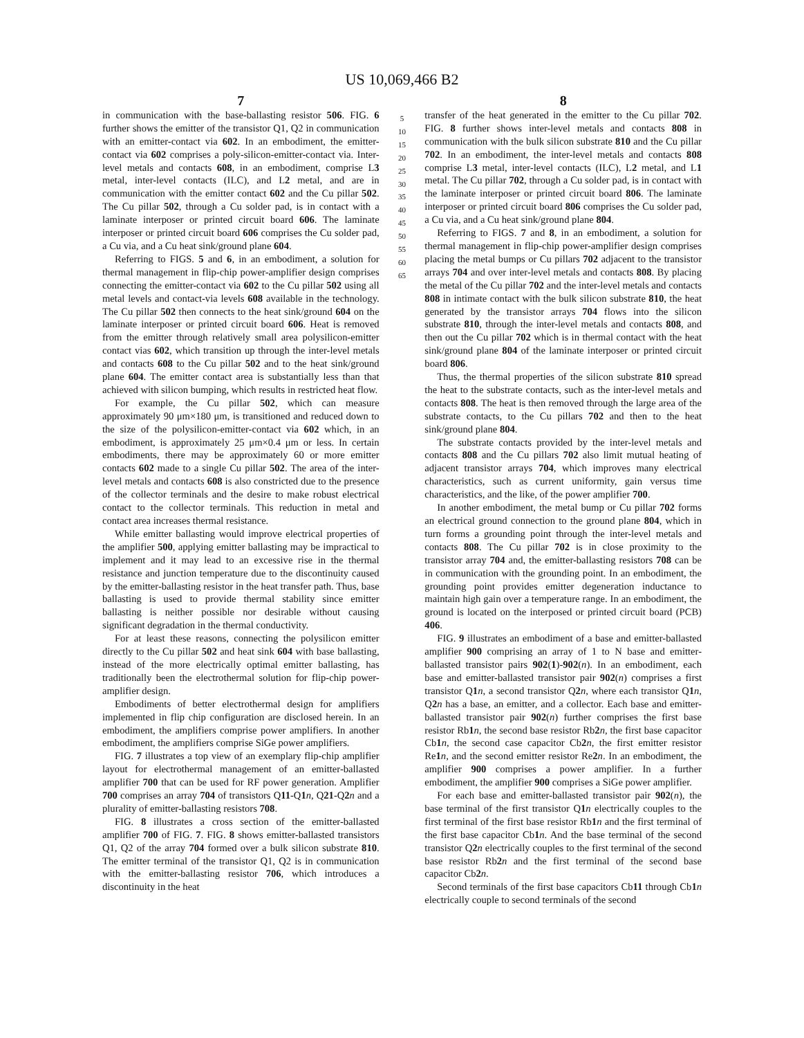US 10,069,466 B2
7
in communication with the base-ballasting resistor 506. FIG. 6 further shows the emitter of the transistor Q1, Q2 in communication with an emitter-contact via 602. In an embodiment, the emitter-contact via 602 comprises a poly-silicon-emitter-contact via. Inter-level metals and contacts 608, in an embodiment, comprise L3 metal, inter-level contacts (ILC), and L2 metal, and are in communication with the emitter contact 602 and the Cu pillar 502. The Cu pillar 502, through a Cu solder pad, is in contact with a laminate interposer or printed circuit board 606. The laminate interposer or printed circuit board 606 comprises the Cu solder pad, a Cu via, and a Cu heat sink/ground plane 604.
Referring to FIGS. 5 and 6, in an embodiment, a solution for thermal management in flip-chip power-amplifier design comprises connecting the emitter-contact via 602 to the Cu pillar 502 using all metal levels and contact-via levels 608 available in the technology. The Cu pillar 502 then connects to the heat sink/ground 604 on the laminate interposer or printed circuit board 606. Heat is removed from the emitter through relatively small area polysilicon-emitter contact vias 602, which transition up through the inter-level metals and contacts 608 to the Cu pillar 502 and to the heat sink/ground plane 604. The emitter contact area is substantially less than that achieved with silicon bumping, which results in restricted heat flow.
For example, the Cu pillar 502, which can measure approximately 90 μm×180 μm, is transitioned and reduced down to the size of the polysilicon-emitter-contact via 602 which, in an embodiment, is approximately 25 μm×0.4 μm or less. In certain embodiments, there may be approximately 60 or more emitter contacts 602 made to a single Cu pillar 502. The area of the inter-level metals and contacts 608 is also constricted due to the presence of the collector terminals and the desire to make robust electrical contact to the collector terminals. This reduction in metal and contact area increases thermal resistance.
While emitter ballasting would improve electrical properties of the amplifier 500, applying emitter ballasting may be impractical to implement and it may lead to an excessive rise in the thermal resistance and junction temperature due to the discontinuity caused by the emitter-ballasting resistor in the heat transfer path. Thus, base ballasting is used to provide thermal stability since emitter ballasting is neither possible nor desirable without causing significant degradation in the thermal conductivity.
For at least these reasons, connecting the polysilicon emitter directly to the Cu pillar 502 and heat sink 604 with base ballasting, instead of the more electrically optimal emitter ballasting, has traditionally been the electrothermal solution for flip-chip power-amplifier design.
Embodiments of better electrothermal design for amplifiers implemented in flip chip configuration are disclosed herein. In an embodiment, the amplifiers comprise power amplifiers. In another embodiment, the amplifiers comprise SiGe power amplifiers.
FIG. 7 illustrates a top view of an exemplary flip-chip amplifier layout for electrothermal management of an emitter-ballasted amplifier 700 that can be used for RF power generation. Amplifier 700 comprises an array 704 of transistors Q11-Q1 n, Q21-Q2 n and a plurality of emitter-ballasting resistors 708.
FIG. 8 illustrates a cross section of the emitter-ballasted amplifier 700 of FIG. 7. FIG. 8 shows emitter-ballasted transistors Q1, Q2 of the array 704 formed over a bulk silicon substrate 810. The emitter terminal of the transistor Q1, Q2 is in communication with the emitter-ballasting resistor 706, which introduces a discontinuity in the heat
5 10 15 20 25 30 35 40 45 50 55 60 65
8
transfer of the heat generated in the emitter to the Cu pillar 702. FIG. 8 further shows inter-level metals and contacts 808 in communication with the bulk silicon substrate 810 and the Cu pillar 702. In an embodiment, the inter-level metals and contacts 808 comprise L3 metal, inter-level contacts (ILC), L2 metal, and L1 metal. The Cu pillar 702, through a Cu solder pad, is in contact with the laminate interposer or printed circuit board 806. The laminate interposer or printed circuit board 806 comprises the Cu solder pad, a Cu via, and a Cu heat sink/ground plane 804.
Referring to FIGS. 7 and 8, in an embodiment, a solution for thermal management in flip-chip power-amplifier design comprises placing the metal bumps or Cu pillars 702 adjacent to the transistor arrays 704 and over inter-level metals and contacts 808. By placing the metal of the Cu pillar 702 and the inter-level metals and contacts 808 in intimate contact with the bulk silicon substrate 810, the heat generated by the transistor arrays 704 flows into the silicon substrate 810, through the inter-level metals and contacts 808, and then out the Cu pillar 702 which is in thermal contact with the heat sink/ground plane 804 of the laminate interposer or printed circuit board 806.
Thus, the thermal properties of the silicon substrate 810 spread the heat to the substrate contacts, such as the inter-level metals and contacts 808. The heat is then removed through the large area of the substrate contacts, to the Cu pillars 702 and then to the heat sink/ground plane 804.
The substrate contacts provided by the inter-level metals and contacts 808 and the Cu pillars 702 also limit mutual heating of adjacent transistor arrays 704, which improves many electrical characteristics, such as current uniformity, gain versus time characteristics, and the like, of the power amplifier 700.
In another embodiment, the metal bump or Cu pillar 702 forms an electrical ground connection to the ground plane 804, which in turn forms a grounding point through the inter-level metals and contacts 808. The Cu pillar 702 is in close proximity to the transistor array 704 and, the emitter-ballasting resistors 708 can be in communication with the grounding point. In an embodiment, the grounding point provides emitter degeneration inductance to maintain high gain over a temperature range. In an embodiment, the ground is located on the interposed or printed circuit board (PCB) 406.
FIG. 9 illustrates an embodiment of a base and emitter-ballasted amplifier 900 comprising an array of 1 to N base and emitter-ballasted transistor pairs 902(1)-902(n). In an embodiment, each base and emitter-ballasted transistor pair 902(n) comprises a first transistor Q1 n, a second transistor Q2 n, where each transistor Q1 n, Q2 n has a base, an emitter, and a collector. Each base and emitter-ballasted transistor pair 902(n) further comprises the first base resistor Rb1 n, the second base resistor Rb2 n, the first base capacitor Cb1 n, the second case capacitor Cb2 n, the first emitter resistor Re1 n, and the second emitter resistor Re2 n. In an embodiment, the amplifier 900 comprises a power amplifier. In a further embodiment, the amplifier 900 comprises a SiGe power amplifier.
For each base and emitter-ballasted transistor pair 902(n), the base terminal of the first transistor Q1 n electrically couples to the first terminal of the first base resistor Rb1 n and the first terminal of the first base capacitor Cb1 n. And the base terminal of the second transistor Q2 n electrically couples to the first terminal of the second base resistor Rb2 n and the first terminal of the second base capacitor Cb2 n.
Second terminals of the first base capacitors Cb11 through Cb1 n electrically couple to second terminals of the second